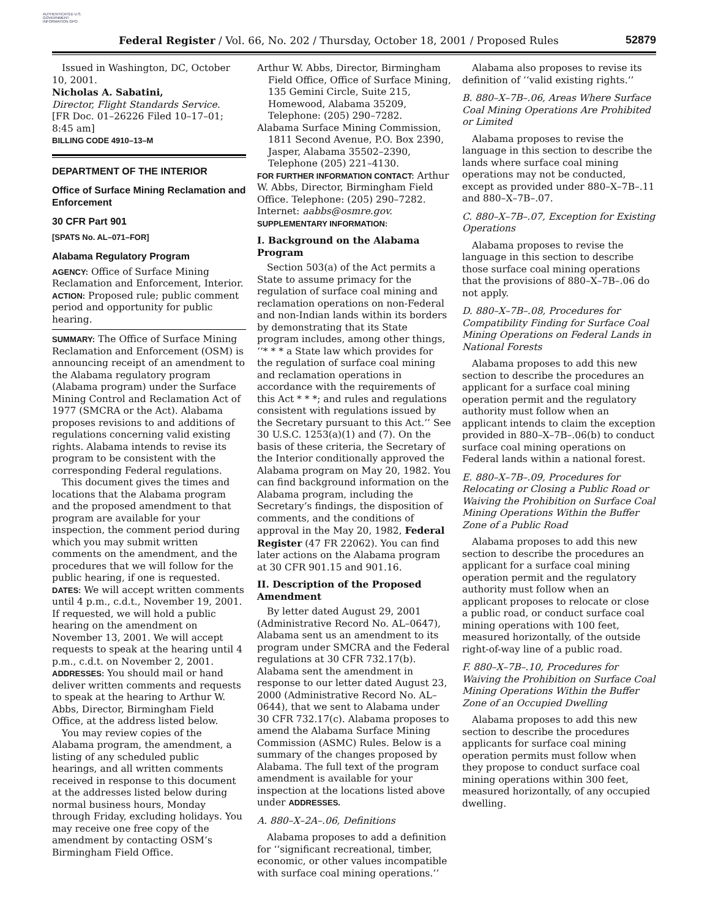AUTHENTICATED U.S. GOVERNMENT INFORMATION GPO
Federal Register / Vol. 66, No. 202 / Thursday, October 18, 2001 / Proposed Rules 52879
Issued in Washington, DC, October 10, 2001.
Nicholas A. Sabatini,
Director, Flight Standards Service.
[FR Doc. 01–26226 Filed 10–17–01; 8:45 am]
BILLING CODE 4910–13–M
DEPARTMENT OF THE INTERIOR
Office of Surface Mining Reclamation and Enforcement
30 CFR Part 901
[SPATS No. AL–071–FOR]
Alabama Regulatory Program
AGENCY: Office of Surface Mining Reclamation and Enforcement, Interior.
ACTION: Proposed rule; public comment period and opportunity for public hearing.
SUMMARY: The Office of Surface Mining Reclamation and Enforcement (OSM) is announcing receipt of an amendment to the Alabama regulatory program (Alabama program) under the Surface Mining Control and Reclamation Act of 1977 (SMCRA or the Act). Alabama proposes revisions to and additions of regulations concerning valid existing rights. Alabama intends to revise its program to be consistent with the corresponding Federal regulations.
This document gives the times and locations that the Alabama program and the proposed amendment to that program are available for your inspection, the comment period during which you may submit written comments on the amendment, and the procedures that we will follow for the public hearing, if one is requested.
DATES: We will accept written comments until 4 p.m., c.d.t., November 19, 2001. If requested, we will hold a public hearing on the amendment on November 13, 2001. We will accept requests to speak at the hearing until 4 p.m., c.d.t. on November 2, 2001.
ADDRESSES: You should mail or hand deliver written comments and requests to speak at the hearing to Arthur W. Abbs, Director, Birmingham Field Office, at the address listed below.
You may review copies of the Alabama program, the amendment, a listing of any scheduled public hearings, and all written comments received in response to this document at the addresses listed below during normal business hours, Monday through Friday, excluding holidays. You may receive one free copy of the amendment by contacting OSM’s Birmingham Field Office.
Arthur W. Abbs, Director, Birmingham Field Office, Office of Surface Mining, 135 Gemini Circle, Suite 215, Homewood, Alabama 35209, Telephone: (205) 290–7282.
Alabama Surface Mining Commission, 1811 Second Avenue, P.O. Box 2390, Jasper, Alabama 35502–2390, Telephone (205) 221–4130.
FOR FURTHER INFORMATION CONTACT: Arthur W. Abbs, Director, Birmingham Field Office. Telephone: (205) 290–7282. Internet: aabbs@osmre.gov.
SUPPLEMENTARY INFORMATION:
I. Background on the Alabama Program
Section 503(a) of the Act permits a State to assume primacy for the regulation of surface coal mining and reclamation operations on non-Federal and non-Indian lands within its borders by demonstrating that its State program includes, among other things, ‘‘* * * a State law which provides for the regulation of surface coal mining and reclamation operations in accordance with the requirements of this Act * * *; and rules and regulations consistent with regulations issued by the Secretary pursuant to this Act.’’ See 30 U.S.C. 1253(a)(1) and (7). On the basis of these criteria, the Secretary of the Interior conditionally approved the Alabama program on May 20, 1982. You can find background information on the Alabama program, including the Secretary’s findings, the disposition of comments, and the conditions of approval in the May 20, 1982, Federal Register (47 FR 22062). You can find later actions on the Alabama program at 30 CFR 901.15 and 901.16.
II. Description of the Proposed Amendment
By letter dated August 29, 2001 (Administrative Record No. AL–0647), Alabama sent us an amendment to its program under SMCRA and the Federal regulations at 30 CFR 732.17(b). Alabama sent the amendment in response to our letter dated August 23, 2000 (Administrative Record No. AL–0644), that we sent to Alabama under 30 CFR 732.17(c). Alabama proposes to amend the Alabama Surface Mining Commission (ASMC) Rules. Below is a summary of the changes proposed by Alabama. The full text of the program amendment is available for your inspection at the locations listed above under ADDRESSES.
A. 880–X–2A–.06, Definitions
Alabama proposes to add a definition for ‘‘significant recreational, timber, economic, or other values incompatible with surface coal mining operations.’’
Alabama also proposes to revise its definition of ‘‘valid existing rights.’’
B. 880–X–7B–.06, Areas Where Surface Coal Mining Operations Are Prohibited or Limited
Alabama proposes to revise the language in this section to describe the lands where surface coal mining operations may not be conducted, except as provided under 880–X–7B–.11 and 880–X–7B–.07.
C. 880–X–7B–.07, Exception for Existing Operations
Alabama proposes to revise the language in this section to describe those surface coal mining operations that the provisions of 880–X–7B–.06 do not apply.
D. 880–X–7B–.08, Procedures for Compatibility Finding for Surface Coal Mining Operations on Federal Lands in National Forests
Alabama proposes to add this new section to describe the procedures an applicant for a surface coal mining operation permit and the regulatory authority must follow when an applicant intends to claim the exception provided in 880–X–7B–.06(b) to conduct surface coal mining operations on Federal lands within a national forest.
E. 880–X–7B–.09, Procedures for Relocating or Closing a Public Road or Waiving the Prohibition on Surface Coal Mining Operations Within the Buffer Zone of a Public Road
Alabama proposes to add this new section to describe the procedures an applicant for a surface coal mining operation permit and the regulatory authority must follow when an applicant proposes to relocate or close a public road, or conduct surface coal mining operations with 100 feet, measured horizontally, of the outside right-of-way line of a public road.
F. 880–X–7B–.10, Procedures for Waiving the Prohibition on Surface Coal Mining Operations Within the Buffer Zone of an Occupied Dwelling
Alabama proposes to add this new section to describe the procedures applicants for surface coal mining operation permits must follow when they propose to conduct surface coal mining operations within 300 feet, measured horizontally, of any occupied dwelling.